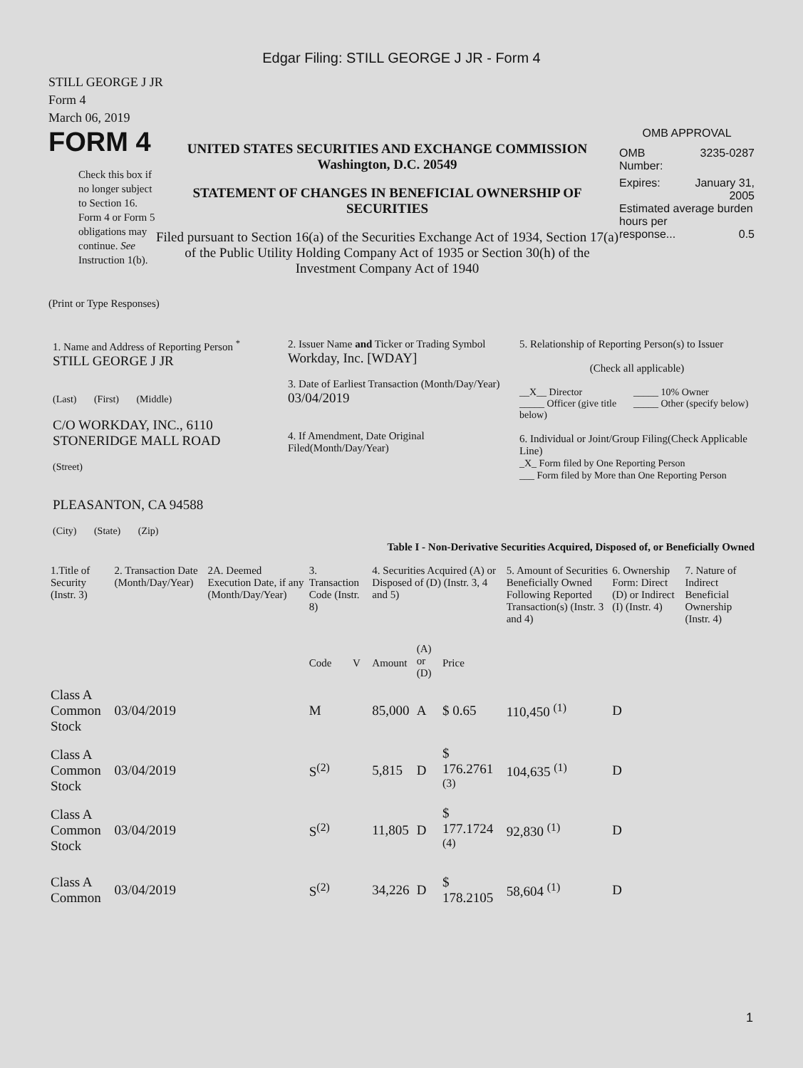Edgar Filing: STILL GEORGE J JR - Form 4
STILL GEORGE J JR
Form 4
March 06, 2019
FORM 4
Check this box if no longer subject to Section 16. Form 4 or Form 5 obligations may continue. See Instruction 1(b).
UNITED STATES SECURITIES AND EXCHANGE COMMISSION
Washington, D.C. 20549
STATEMENT OF CHANGES IN BENEFICIAL OWNERSHIP OF SECURITIES
Filed pursuant to Section 16(a) of the Securities Exchange Act of 1934, Section 17(a) of the Public Utility Holding Company Act of 1935 or Section 30(h) of the Investment Company Act of 1940
OMB APPROVAL
OMB
Number: 3235-0287
Expires: January 31,
2005
Estimated average burden hours per
response... 0.5
(Print or Type Responses)
1. Name and Address of Reporting Person <sup>*</sup>
STILL GEORGE J JR
(Last) (First) (Middle)
C/O WORKDAY, INC., 6110 STONERIDGE MALL ROAD
(Street)
PLEASANTON, CA 94588
(City) (State) (Zip)
2. Issuer Name and Ticker or Trading Symbol
Workday, Inc. [WDAY]
3. Date of Earliest Transaction (Month/Day/Year)
03/04/2019
4. If Amendment, Date Original Filed(Month/Day/Year)
5. Relationship of Reporting Person(s) to Issuer
(Check all applicable)
__X__ Director
_____ Officer (give title below) _____ 10% Owner
_____ Other (specify below)
6. Individual or Joint/Group Filing(Check Applicable Line)
_X_ Form filed by One Reporting Person
___ Form filed by More than One Reporting Person
Table I - Non-Derivative Securities Acquired, Disposed of, or Beneficially Owned
| 1.Title of Security (Instr. 3) | 2. Transaction Date (Month/Day/Year) | 2A. Deemed Execution Date, if any (Month/Day/Year) | 3. Transaction Code (Instr. 8) | | 4. Securities Acquired (A) or Disposed of (D) (Instr. 3, 4 and 5) | | | 5. Amount of Securities Beneficially Owned Following Reported Transaction(s) (Instr. 3 and 4) | 6. Ownership Form: Direct (D) or Indirect (I) (Instr. 4) | 7. Nature of Indirect Beneficial Ownership (Instr. 4) |
| --- | --- | --- | --- | --- | --- | --- | --- | --- | --- | --- |
| | | | Code | V | Amount | (A) or (D) | Price | | | |
| Class A Common Stock | 03/04/2019 | | M | | 85,000 | A | $ 0.65 | 110,450 <sup>(1)</sup> | D | |
| Class A Common Stock | 03/04/2019 | | S<sup>(2)</sup> | | 5,815 | D | $ 176.2761 <sup>(3)</sup> | 104,635 <sup>(1)</sup> | D | |
| Class A Common Stock | 03/04/2019 | | S<sup>(2)</sup> | | 11,805 | D | $ 177.1724 <sup>(4)</sup> | 92,830 <sup>(1)</sup> | D | |
| Class A Common | 03/04/2019 | | S<sup>(2)</sup> | | 34,226 | D | $ 178.2105 | 58,604 <sup>(1)</sup> | D | |
1